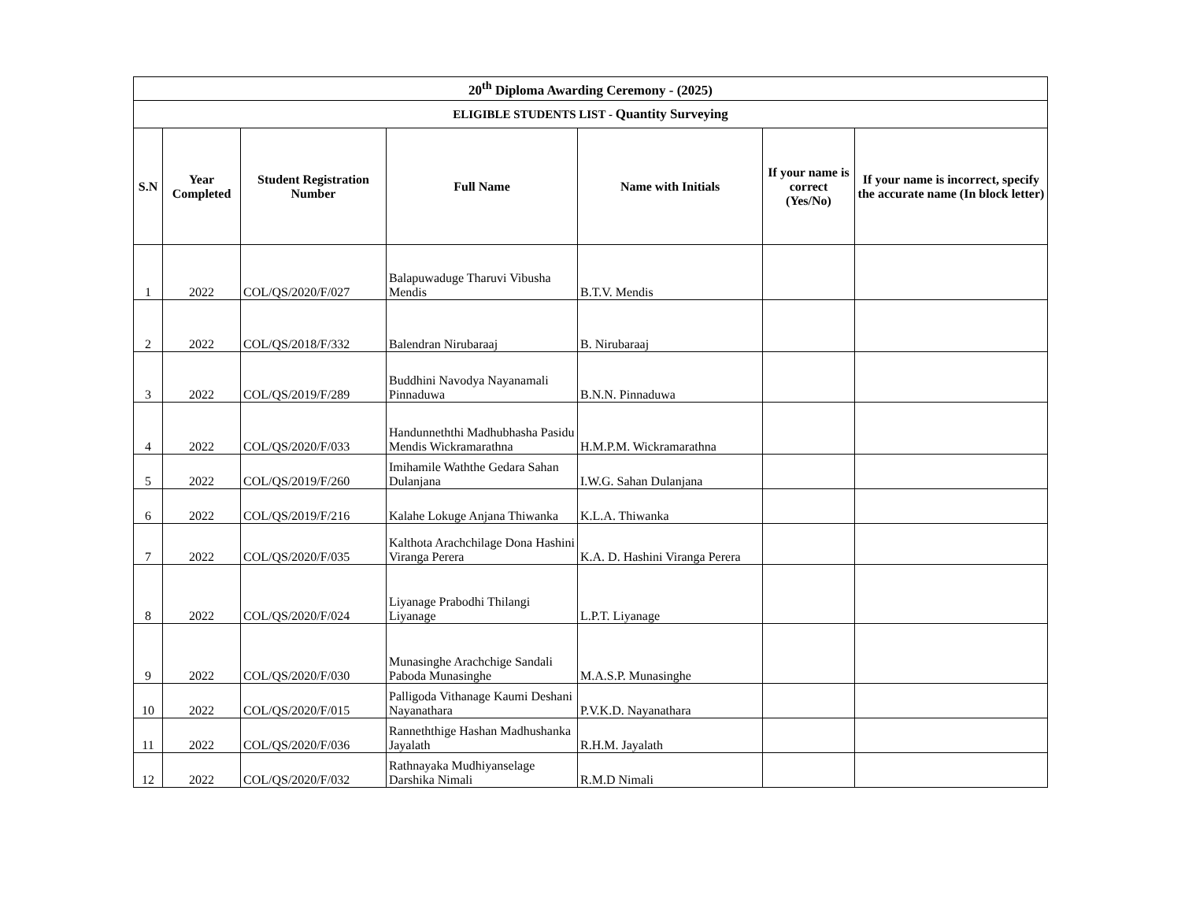| 20<sup>th</sup> Diploma Awarding Ceremony - (2025) | | | | | | |
| --- | --- | --- | --- | --- | --- | --- |
| ELIGIBLE STUDENTS LIST - Quantity Surveying | | | | | | |
| S.N | Year Completed | Student Registration Number | Full Name | Name with Initials | If your name is correct (Yes/No) | If your name is incorrect, specify the accurate name (In block letter) |
| 1 | 2022 | COL/QS/2020/F/027 | Balapuwaduge Tharuvi Vibusha Mendis | B.T.V. Mendis | | |
| 2 | 2022 | COL/QS/2018/F/332 | Balendran Nirubaraaj | B. Nirubaraaj | | |
| 3 | 2022 | COL/QS/2019/F/289 | Buddhini Navodya Nayanamali Pinnaduwa | B.N.N. Pinnaduwa | | |
| 4 | 2022 | COL/QS/2020/F/033 | Handunneththi Madhubhasha Pasidu Mendis Wickramarathna | H.M.P.M. Wickramarathna | | |
| 5 | 2022 | COL/QS/2019/F/260 | Imihamile Waththe Gedara Sahan Dulanjana | I.W.G. Sahan Dulanjana | | |
| 6 | 2022 | COL/QS/2019/F/216 | Kalahe Lokuge Anjana Thiwanka | K.L.A. Thiwanka | | |
| 7 | 2022 | COL/QS/2020/F/035 | Kalthota Arachchilage Dona Hashini Viranga Perera | K.A. D. Hashini Viranga Perera | | |
| 8 | 2022 | COL/QS/2020/F/024 | Liyanage Prabodhi Thilangi Liyanage | L.P.T. Liyanage | | |
| 9 | 2022 | COL/QS/2020/F/030 | Munasinghe Arachchige Sandali Paboda Munasinghe | M.A.S.P. Munasinghe | | |
| 10 | 2022 | COL/QS/2020/F/015 | Palligoda Vithanage Kaumi Deshani Nayanathara | P.V.K.D. Nayanathara | | |
| 11 | 2022 | COL/QS/2020/F/036 | Ranneththige Hashan Madhushanka Jayalath | R.H.M. Jayalath | | |
| 12 | 2022 | COL/QS/2020/F/032 | Rathnayaka Mudhiyanselage Darshika Nimali | R.M.D Nimali | | |